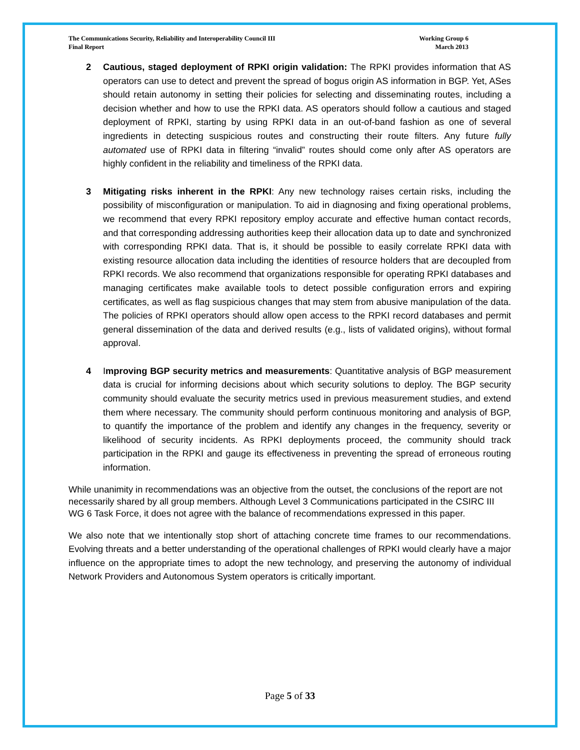The Communications Security, Reliability and Interoperability Council III
Final Report
Working Group 6
March 2013
2 Cautious, staged deployment of RPKI origin validation: The RPKI provides information that AS operators can use to detect and prevent the spread of bogus origin AS information in BGP. Yet, ASes should retain autonomy in setting their policies for selecting and disseminating routes, including a decision whether and how to use the RPKI data. AS operators should follow a cautious and staged deployment of RPKI, starting by using RPKI data in an out-of-band fashion as one of several ingredients in detecting suspicious routes and constructing their route filters. Any future fully automated use of RPKI data in filtering “invalid” routes should come only after AS operators are highly confident in the reliability and timeliness of the RPKI data.
3 Mitigating risks inherent in the RPKI: Any new technology raises certain risks, including the possibility of misconfiguration or manipulation. To aid in diagnosing and fixing operational problems, we recommend that every RPKI repository employ accurate and effective human contact records, and that corresponding addressing authorities keep their allocation data up to date and synchronized with corresponding RPKI data. That is, it should be possible to easily correlate RPKI data with existing resource allocation data including the identities of resource holders that are decoupled from RPKI records. We also recommend that organizations responsible for operating RPKI databases and managing certificates make available tools to detect possible configuration errors and expiring certificates, as well as flag suspicious changes that may stem from abusive manipulation of the data. The policies of RPKI operators should allow open access to the RPKI record databases and permit general dissemination of the data and derived results (e.g., lists of validated origins), without formal approval.
4 Improving BGP security metrics and measurements: Quantitative analysis of BGP measurement data is crucial for informing decisions about which security solutions to deploy. The BGP security community should evaluate the security metrics used in previous measurement studies, and extend them where necessary. The community should perform continuous monitoring and analysis of BGP, to quantify the importance of the problem and identify any changes in the frequency, severity or likelihood of security incidents. As RPKI deployments proceed, the community should track participation in the RPKI and gauge its effectiveness in preventing the spread of erroneous routing information.
While unanimity in recommendations was an objective from the outset, the conclusions of the report are not necessarily shared by all group members. Although Level 3 Communications participated in the CSIRC III WG 6 Task Force, it does not agree with the balance of recommendations expressed in this paper.
We also note that we intentionally stop short of attaching concrete time frames to our recommendations. Evolving threats and a better understanding of the operational challenges of RPKI would clearly have a major influence on the appropriate times to adopt the new technology, and preserving the autonomy of individual Network Providers and Autonomous System operators is critically important.
Page 5 of 33